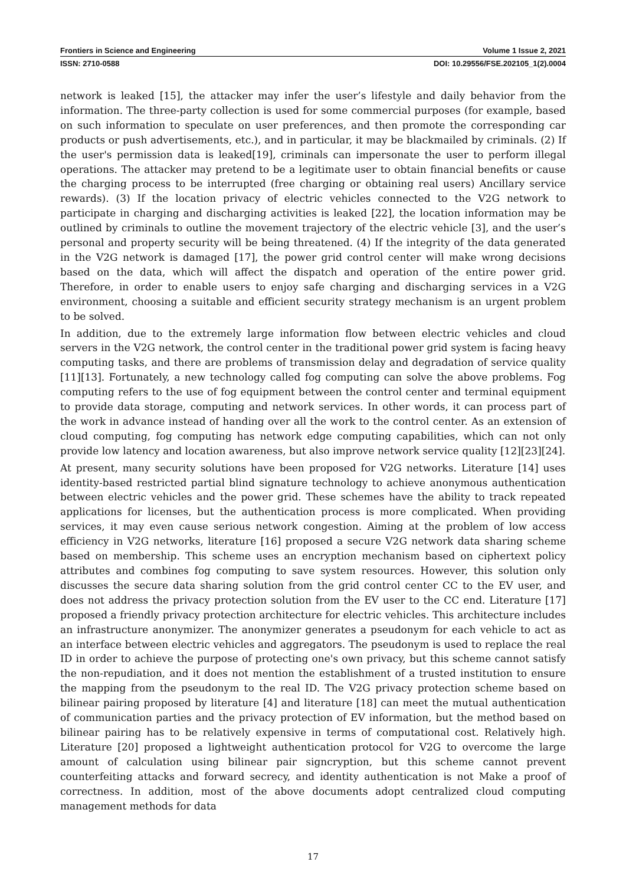Frontiers in Science and Engineering Volume 1 Issue 2, 2021
ISSN: 2710-0588 DOI: 10.29556/FSE.202105_1(2).0004
network is leaked [15], the attacker may infer the user’s lifestyle and daily behavior from the information. The three-party collection is used for some commercial purposes (for example, based on such information to speculate on user preferences, and then promote the corresponding car products or push advertisements, etc.), and in particular, it may be blackmailed by criminals. (2) If the user's permission data is leaked[19], criminals can impersonate the user to perform illegal operations. The attacker may pretend to be a legitimate user to obtain financial benefits or cause the charging process to be interrupted (free charging or obtaining real users) Ancillary service rewards). (3) If the location privacy of electric vehicles connected to the V2G network to participate in charging and discharging activities is leaked [22], the location information may be outlined by criminals to outline the movement trajectory of the electric vehicle [3], and the user’s personal and property security will be being threatened. (4) If the integrity of the data generated in the V2G network is damaged [17], the power grid control center will make wrong decisions based on the data, which will affect the dispatch and operation of the entire power grid. Therefore, in order to enable users to enjoy safe charging and discharging services in a V2G environment, choosing a suitable and efficient security strategy mechanism is an urgent problem to be solved.
In addition, due to the extremely large information flow between electric vehicles and cloud servers in the V2G network, the control center in the traditional power grid system is facing heavy computing tasks, and there are problems of transmission delay and degradation of service quality [11][13]. Fortunately, a new technology called fog computing can solve the above problems. Fog computing refers to the use of fog equipment between the control center and terminal equipment to provide data storage, computing and network services. In other words, it can process part of the work in advance instead of handing over all the work to the control center. As an extension of cloud computing, fog computing has network edge computing capabilities, which can not only provide low latency and location awareness, but also improve network service quality [12][23][24].
At present, many security solutions have been proposed for V2G networks. Literature [14] uses identity-based restricted partial blind signature technology to achieve anonymous authentication between electric vehicles and the power grid. These schemes have the ability to track repeated applications for licenses, but the authentication process is more complicated. When providing services, it may even cause serious network congestion. Aiming at the problem of low access efficiency in V2G networks, literature [16] proposed a secure V2G network data sharing scheme based on membership. This scheme uses an encryption mechanism based on ciphertext policy attributes and combines fog computing to save system resources. However, this solution only discusses the secure data sharing solution from the grid control center CC to the EV user, and does not address the privacy protection solution from the EV user to the CC end. Literature [17] proposed a friendly privacy protection architecture for electric vehicles. This architecture includes an infrastructure anonymizer. The anonymizer generates a pseudonym for each vehicle to act as an interface between electric vehicles and aggregators. The pseudonym is used to replace the real ID in order to achieve the purpose of protecting one's own privacy, but this scheme cannot satisfy the non-repudiation, and it does not mention the establishment of a trusted institution to ensure the mapping from the pseudonym to the real ID. The V2G privacy protection scheme based on bilinear pairing proposed by literature [4] and literature [18] can meet the mutual authentication of communication parties and the privacy protection of EV information, but the method based on bilinear pairing has to be relatively expensive in terms of computational cost. Relatively high. Literature [20] proposed a lightweight authentication protocol for V2G to overcome the large amount of calculation using bilinear pair signcryption, but this scheme cannot prevent counterfeiting attacks and forward secrecy, and identity authentication is not Make a proof of correctness. In addition, most of the above documents adopt centralized cloud computing management methods for data
17